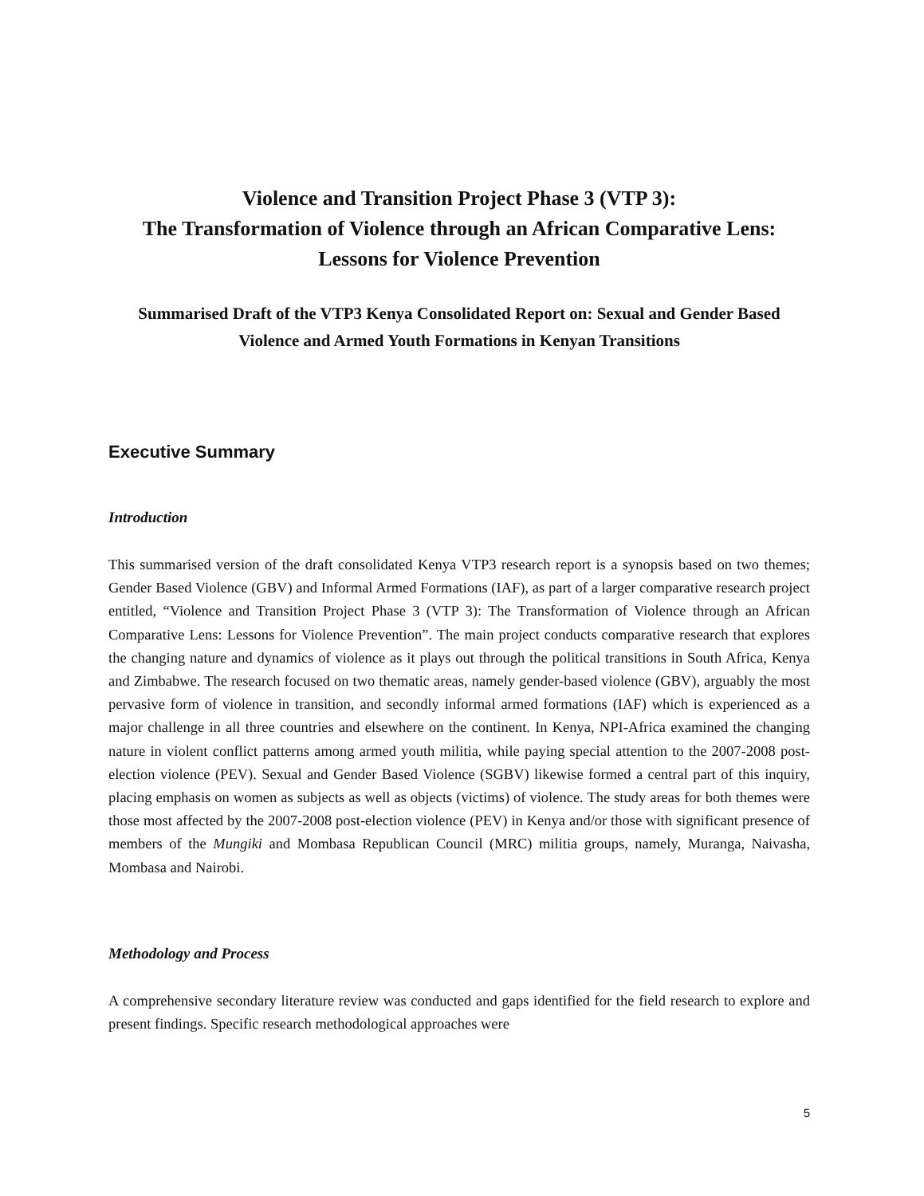Violence and Transition Project Phase 3 (VTP 3):
The Transformation of Violence through an African Comparative Lens: Lessons for Violence Prevention
Summarised Draft of the VTP3 Kenya Consolidated Report on: Sexual and Gender Based Violence and Armed Youth Formations in Kenyan Transitions
Executive Summary
Introduction
This summarised version of the draft consolidated Kenya VTP3 research report is a synopsis based on two themes; Gender Based Violence (GBV) and Informal Armed Formations (IAF), as part of a larger comparative research project entitled, “Violence and Transition Project Phase 3 (VTP 3): The Transformation of Violence through an African Comparative Lens: Lessons for Violence Prevention”. The main project conducts comparative research that explores the changing nature and dynamics of violence as it plays out through the political transitions in South Africa, Kenya and Zimbabwe. The research focused on two thematic areas, namely gender-based violence (GBV), arguably the most pervasive form of violence in transition, and secondly informal armed formations (IAF) which is experienced as a major challenge in all three countries and elsewhere on the continent. In Kenya, NPI-Africa examined the changing nature in violent conflict patterns among armed youth militia, while paying special attention to the 2007-2008 post-election violence (PEV). Sexual and Gender Based Violence (SGBV) likewise formed a central part of this inquiry, placing emphasis on women as subjects as well as objects (victims) of violence. The study areas for both themes were those most affected by the 2007-2008 post-election violence (PEV) in Kenya and/or those with significant presence of members of the Mungiki and Mombasa Republican Council (MRC) militia groups, namely, Muranga, Naivasha, Mombasa and Nairobi.
Methodology and Process
A comprehensive secondary literature review was conducted and gaps identified for the field research to explore and present findings. Specific research methodological approaches were
5